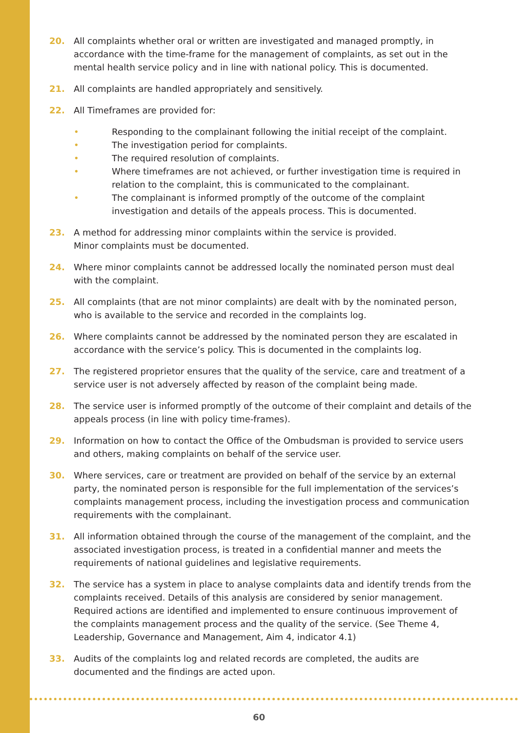20. All complaints whether oral or written are investigated and managed promptly, in accordance with the time-frame for the management of complaints, as set out in the mental health service policy and in line with national policy. This is documented.
21. All complaints are handled appropriately and sensitively.
22. All Timeframes are provided for:
• Responding to the complainant following the initial receipt of the complaint.
• The investigation period for complaints.
• The required resolution of complaints.
• Where timeframes are not achieved, or further investigation time is required in relation to the complaint, this is communicated to the complainant.
• The complainant is informed promptly of the outcome of the complaint investigation and details of the appeals process. This is documented.
23. A method for addressing minor complaints within the service is provided.
Minor complaints must be documented.
24. Where minor complaints cannot be addressed locally the nominated person must deal with the complaint.
25. All complaints (that are not minor complaints) are dealt with by the nominated person, who is available to the service and recorded in the complaints log.
26. Where complaints cannot be addressed by the nominated person they are escalated in accordance with the service’s policy. This is documented in the complaints log.
27. The registered proprietor ensures that the quality of the service, care and treatment of a service user is not adversely affected by reason of the complaint being made.
28. The service user is informed promptly of the outcome of their complaint and details of the appeals process (in line with policy time-frames).
29. Information on how to contact the Office of the Ombudsman is provided to service users and others, making complaints on behalf of the service user.
30. Where services, care or treatment are provided on behalf of the service by an external party, the nominated person is responsible for the full implementation of the services’s complaints management process, including the investigation process and communication requirements with the complainant.
31. All information obtained through the course of the management of the complaint, and the associated investigation process, is treated in a confidential manner and meets the requirements of national guidelines and legislative requirements.
32. The service has a system in place to analyse complaints data and identify trends from the complaints received. Details of this analysis are considered by senior management. Required actions are identified and implemented to ensure continuous improvement of the complaints management process and the quality of the service. (See Theme 4, Leadership, Governance and Management, Aim 4, indicator 4.1)
33. Audits of the complaints log and related records are completed, the audits are documented and the findings are acted upon.
60